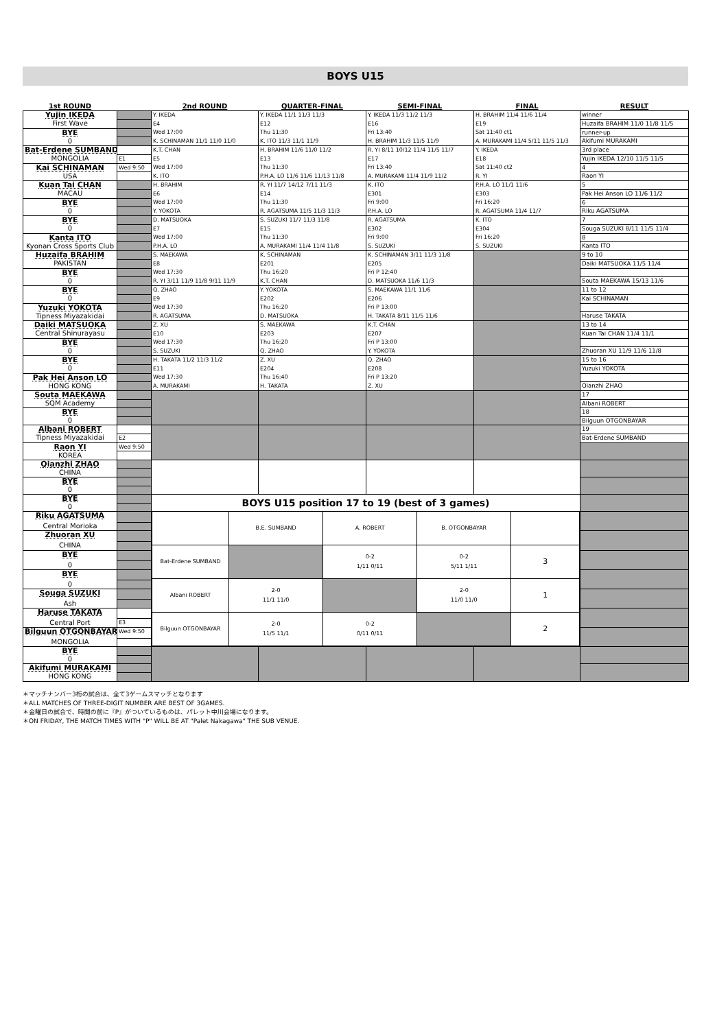BOYS U15
| 1st ROUND | | 2nd ROUND | QUARTER-FINAL | SEMI-FINAL | FINAL | RESULT |
| --- | --- | --- | --- | --- | --- | --- |
| Yujin IKEDA | | Y. IKEDA E4 Wed 17:00 K. SCHINAMAN 11/1 11/0 11/0 | Y. IKEDA 11/1 11/3 11/3 E12 Thu 11:30 K. ITO 11/3 11/1 11/9 | Y. IKEDA 11/3 11/2 11/3 E16 Fri 13:40 H. BRAHIM 11/3 11/5 11/9 | H. BRAHIM 11/4 11/6 11/4 E19 Sat 11:40 ct1 A. MURAKAMI 11/4 5/11 11/5 11/3 | winner |
| First Wave | | | | | | Huzaifa BRAHIM 11/0 11/8 11/5 |
| BYE | | | | | | runner-up |
| 0 | | | | | | Akifumi MURAKAMI |
| Bat-Erdene SUMBAND | | K.T. CHAN E5 Wed 17:00 K. ITO | H. BRAHIM 11/6 11/0 11/2 E13 Thu 11:30 P.H.A. LO 11/6 11/6 11/13 11/8 | R. YI 8/11 10/12 11/4 11/5 11/7 E17 Fri 13:40 A. MURAKAMI 11/4 11/9 11/2 | Y. IKEDA E18 Sat 11:40 ct2 R. YI | 3rd place |
| MONGOLIA | E1 | | | | | Yujin IKEDA 12/10 11/5 11/5 |
| Kai SCHINAMAN | Wed 9:50 | | | | | 4 |
| USA | | | | | | Raon YI |
| Kuan Tai CHAN | | H. BRAHIM E6 Wed 17:00 Y. YOKOTA | R. YI 11/7 14/12 7/11 11/3 E14 Thu 11:30 R. AGATSUMA 11/5 11/3 11/3 | K. ITO E301 Fri 9:00 P.H.A. LO | P.H.A. LO 11/1 11/6 E303 Fri 16:20 R. AGATSUMA 11/4 11/7 | 5 |
| MACAU | | | | | | Pak Hei Anson LO 11/6 11/2 |
| BYE | | | | | | 6 |
| 0 | | | | | | Riku AGATSUMA |
| BYE | | D. MATSUOKA E7 Wed 17:00 P.H.A. LO | S. SUZUKI 11/7 11/3 11/8 E15 Thu 11:30 A. MURAKAMI 11/4 11/4 11/8 | R. AGATSUMA E302 Fri 9:00 S. SUZUKI | K. ITO E304 Fri 16:20 S. SUZUKI | 7 |
| 0 | | | | | | Souga SUZUKI 8/11 11/5 11/4 |
| Kanta ITO | | | | | | 8 |
| Kyonan Cross Sports Club | | | | | | Kanta ITO |
| Huzaifa BRAHIM | | S. MAEKAWA E8 Wed 17:30 R. YI 3/11 11/9 11/8 9/11 11/9 | K. SCHINAMAN E201 Thu 16:20 K.T. CHAN | K. SCHINAMAN 3/11 11/3 11/8 E205 Fri P 12:40 D. MATSUOKA 11/6 11/3 | | 9 to 10 |
| PAKISTAN | | | | | | Daiki MATSUOKA 11/5 11/4 |
| BYE | | | | | | |
| 0 | | | | | | Souta MAEKAWA 15/13 11/6 |
| BYE | | Q. ZHAO E9 Wed 17:30 R. AGATSUMA | Y. YOKOTA E202 Thu 16:20 D. MATSUOKA | S. MAEKAWA 11/1 11/6 E206 Fri P 13:00 H. TAKATA 8/11 11/5 11/6 | | 11 to 12 |
| 0 | | | | | | Kai SCHINAMAN |
| Yuzuki YOKOTA | | | | | | |
| Tipness Miyazakidai | | | | | | Haruse TAKATA |
| Daiki MATSUOKA | | Z. XU E10 Wed 17:30 S. SUZUKI | S. MAEKAWA E203 Thu 16:20 Q. ZHAO | K.T. CHAN E207 Fri P 13:00 Y. YOKOTA | | 13 to 14 |
| Central Shinurayasu | | | | | | Kuan Tai CHAN 11/4 11/1 |
| BYE | | | | | | |
| 0 | | | | | | Zhuoran XU 11/9 11/6 11/8 |
| BYE | | H. TAKATA 11/2 11/3 11/2 E11 Wed 17:30 A. MURAKAMI | Z. XU E204 Thu 16:40 H. TAKATA | Q. ZHAO E208 Fri P 13:20 Z. XU | | 15 to 16 |
| 0 | | | | | | Yuzuki YOKOTA |
| Pak Hei Anson LO | | | | | | |
| HONG KONG | | | | | | Qianzhi ZHAO |
| Souta MAEKAWA | | | | | | 17 |
| SQM Academy | | | | | | Albani ROBERT |
| BYE | | | | | | 18 |
| 0 | | | | | | Bilguun OTGONBAYAR |
| Albani ROBERT | | | | | | 19 |
| Tipness Miyazakidai | E2 | | | | | Bat-Erdene SUMBAND |
| Raon YI | Wed 9:50 | | | | | |
| KOREA | | | | | | |
| Qianzhi ZHAO | | | | | | |
| CHINA | | | | | | |
| BYE | | | | | | |
| 0 | | | | | | |
| BYE | | / BOYS U15 position 17 to 19 (best of 3 games) / / / / / / / B.E. SUMBAND / A. ROBERT / B. OTGONBAYAR / / / Bat-Erdene SUMBAND / / 0-2 1/11 0/11 / 0-2 5/11 1/11 / 3 / / Albani ROBERT / 2-0 11/1 11/0 / / 2-0 11/0 11/0 / 1 / / Bilguun OTGONBAYAR / 2-0 11/5 11/1 / 0-2 0/11 0/11 / / 2 / | | | | |
| 0 | | | | | | |
| Riku AGATSUMA | | | | | | |
| Central Morioka | | | | | | |
| Zhuoran XU | | | | | | |
| CHINA | | | | | | |
| BYE | | | | | | |
| 0 | | | | | | |
| BYE | | | | | | |
| 0 | | | | | | |
| Souga SUZUKI | | | | | | |
| Ash | | | | | | |
| Haruse TAKATA | | | | | | |
| Central Port | E3 | | | | | |
| Bilguun OTGONBAYAR | Wed 9:50 | | | | | |
| MONGOLIA | | | | | | |
| BYE | | | | | | |
| 0 | | | | | | |
| Akifumi MURAKAMI | | | | | | |
| HONG KONG | | | | | | |
＊マッチナンバー3桁の試合は、全て3ゲームスマッチとなります
＊ALL MATCHES OF THREE-DIGIT NUMBER ARE BEST OF 3GAMES.
＊金曜日の試合で、時間の前に『P』がついているものは、パレット中川会場になります。
＊ON FRIDAY, THE MATCH TIMES WITH "P" WILL BE AT "Palet Nakagawa" THE SUB VENUE.